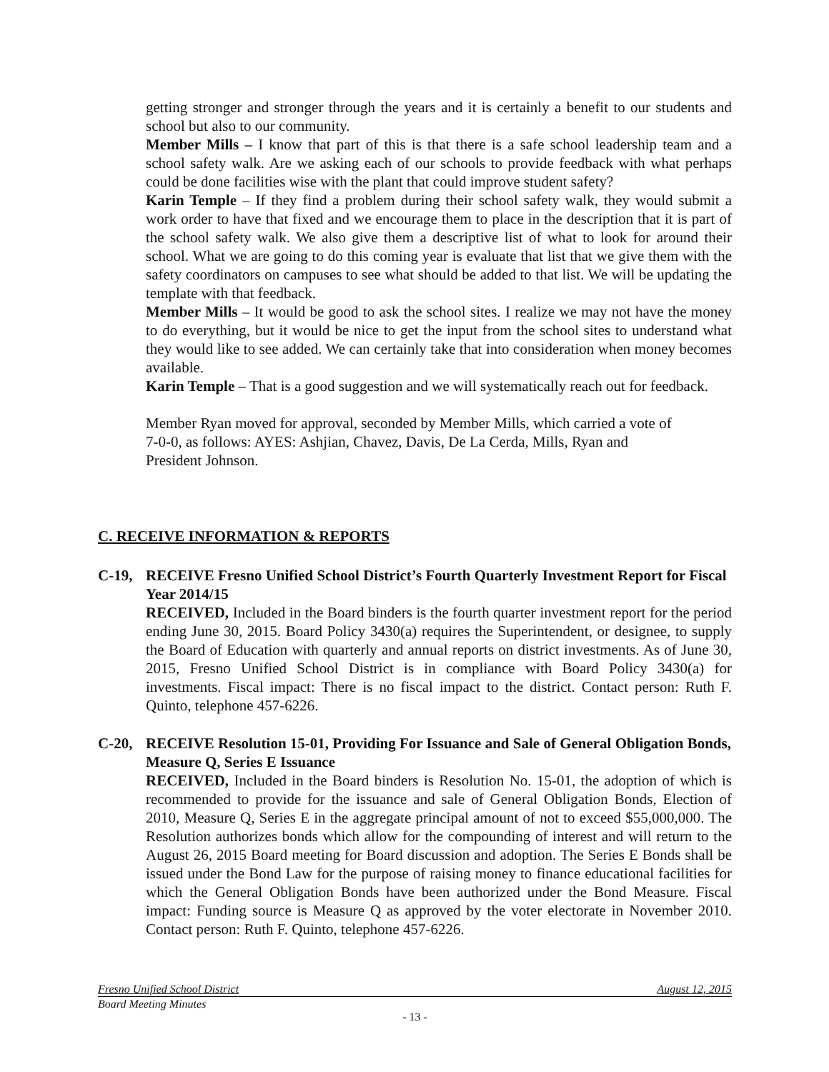getting stronger and stronger through the years and it is certainly a benefit to our students and school but also to our community.
Member Mills – I know that part of this is that there is a safe school leadership team and a school safety walk. Are we asking each of our schools to provide feedback with what perhaps could be done facilities wise with the plant that could improve student safety?
Karin Temple – If they find a problem during their school safety walk, they would submit a work order to have that fixed and we encourage them to place in the description that it is part of the school safety walk. We also give them a descriptive list of what to look for around their school. What we are going to do this coming year is evaluate that list that we give them with the safety coordinators on campuses to see what should be added to that list. We will be updating the template with that feedback.
Member Mills – It would be good to ask the school sites. I realize we may not have the money to do everything, but it would be nice to get the input from the school sites to understand what they would like to see added. We can certainly take that into consideration when money becomes available.
Karin Temple – That is a good suggestion and we will systematically reach out for feedback.
Member Ryan moved for approval, seconded by Member Mills, which carried a vote of
7-0-0, as follows: AYES: Ashjian, Chavez, Davis, De La Cerda, Mills, Ryan and
President Johnson.
C. RECEIVE INFORMATION & REPORTS
C-19, RECEIVE Fresno Unified School District’s Fourth Quarterly Investment Report for Fiscal Year 2014/15
RECEIVED, Included in the Board binders is the fourth quarter investment report for the period ending June 30, 2015. Board Policy 3430(a) requires the Superintendent, or designee, to supply the Board of Education with quarterly and annual reports on district investments. As of June 30, 2015, Fresno Unified School District is in compliance with Board Policy 3430(a) for investments. Fiscal impact: There is no fiscal impact to the district. Contact person: Ruth F. Quinto, telephone 457-6226.
C-20, RECEIVE Resolution 15-01, Providing For Issuance and Sale of General Obligation Bonds, Measure Q, Series E Issuance
RECEIVED, Included in the Board binders is Resolution No. 15-01, the adoption of which is recommended to provide for the issuance and sale of General Obligation Bonds, Election of 2010, Measure Q, Series E in the aggregate principal amount of not to exceed $55,000,000. The Resolution authorizes bonds which allow for the compounding of interest and will return to the August 26, 2015 Board meeting for Board discussion and adoption. The Series E Bonds shall be issued under the Bond Law for the purpose of raising money to finance educational facilities for which the General Obligation Bonds have been authorized under the Bond Measure. Fiscal impact: Funding source is Measure Q as approved by the voter electorate in November 2010. Contact person: Ruth F. Quinto, telephone 457-6226.
Fresno Unified School District August 12, 2015
Board Meeting Minutes
- 13 -